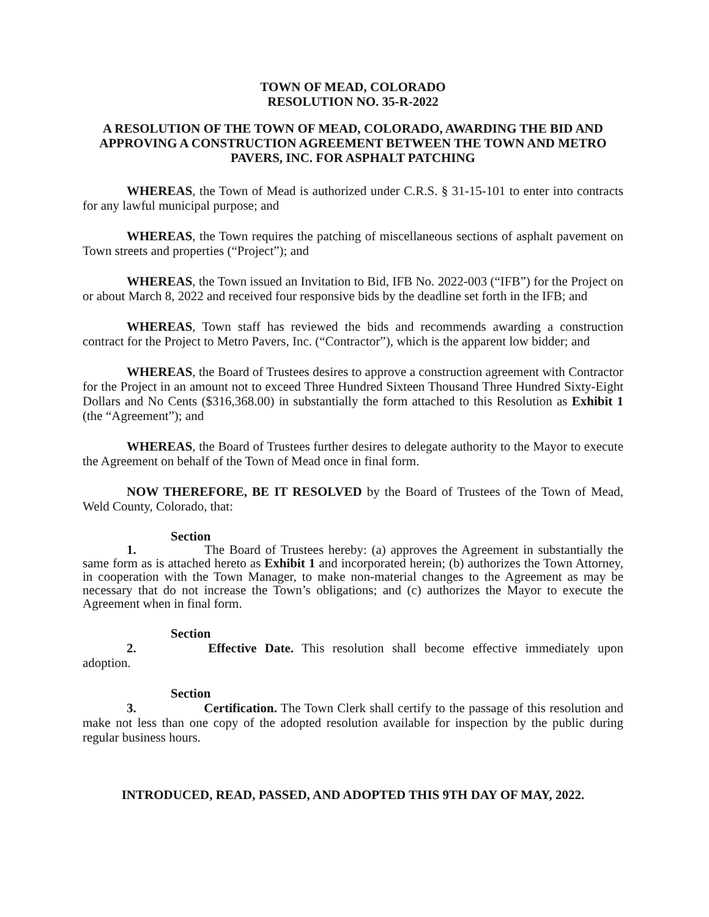TOWN OF MEAD, COLORADO
RESOLUTION NO. 35-R-2022
A RESOLUTION OF THE TOWN OF MEAD, COLORADO, AWARDING THE BID AND APPROVING A CONSTRUCTION AGREEMENT BETWEEN THE TOWN AND METRO PAVERS, INC. FOR ASPHALT PATCHING
WHEREAS, the Town of Mead is authorized under C.R.S. § 31-15-101 to enter into contracts for any lawful municipal purpose; and
WHEREAS, the Town requires the patching of miscellaneous sections of asphalt pavement on Town streets and properties (“Project”); and
WHEREAS, the Town issued an Invitation to Bid, IFB No. 2022-003 (“IFB”) for the Project on or about March 8, 2022 and received four responsive bids by the deadline set forth in the IFB; and
WHEREAS, Town staff has reviewed the bids and recommends awarding a construction contract for the Project to Metro Pavers, Inc. (“Contractor”), which is the apparent low bidder; and
WHEREAS, the Board of Trustees desires to approve a construction agreement with Contractor for the Project in an amount not to exceed Three Hundred Sixteen Thousand Three Hundred Sixty-Eight Dollars and No Cents ($316,368.00) in substantially the form attached to this Resolution as Exhibit 1 (the “Agreement”); and
WHEREAS, the Board of Trustees further desires to delegate authority to the Mayor to execute the Agreement on behalf of the Town of Mead once in final form.
NOW THEREFORE, BE IT RESOLVED by the Board of Trustees of the Town of Mead, Weld County, Colorado, that:
Section 1. The Board of Trustees hereby: (a) approves the Agreement in substantially the same form as is attached hereto as Exhibit 1 and incorporated herein; (b) authorizes the Town Attorney, in cooperation with the Town Manager, to make non-material changes to the Agreement as may be necessary that do not increase the Town’s obligations; and (c) authorizes the Mayor to execute the Agreement when in final form.
Section 2. Effective Date. This resolution shall become effective immediately upon adoption.
Section 3. Certification. The Town Clerk shall certify to the passage of this resolution and make not less than one copy of the adopted resolution available for inspection by the public during regular business hours.
INTRODUCED, READ, PASSED, AND ADOPTED THIS 9TH DAY OF MAY, 2022.